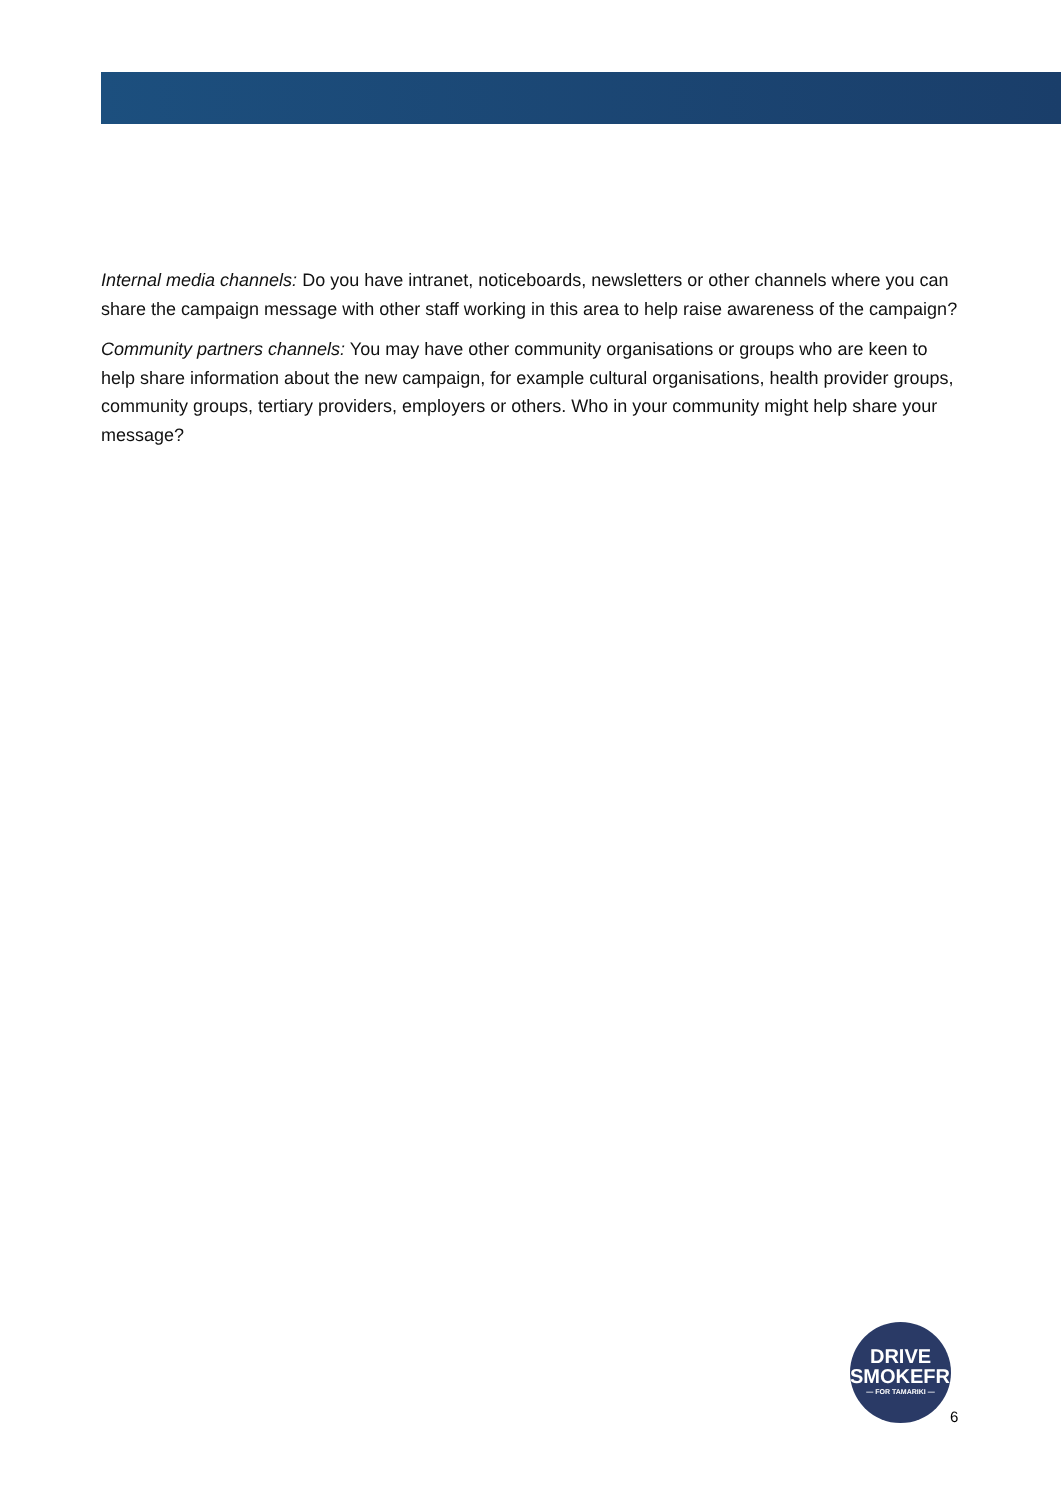Internal media channels: Do you have intranet, noticeboards, newsletters or other channels where you can share the campaign message with other staff working in this area to help raise awareness of the campaign?
Community partners channels: You may have other community organisations or groups who are keen to help share information about the new campaign, for example cultural organisations, health provider groups, community groups, tertiary providers, employers or others. Who in your community might help share your message?
DRIVE
SMOKEFREE
— FOR TAMARIKI —
6